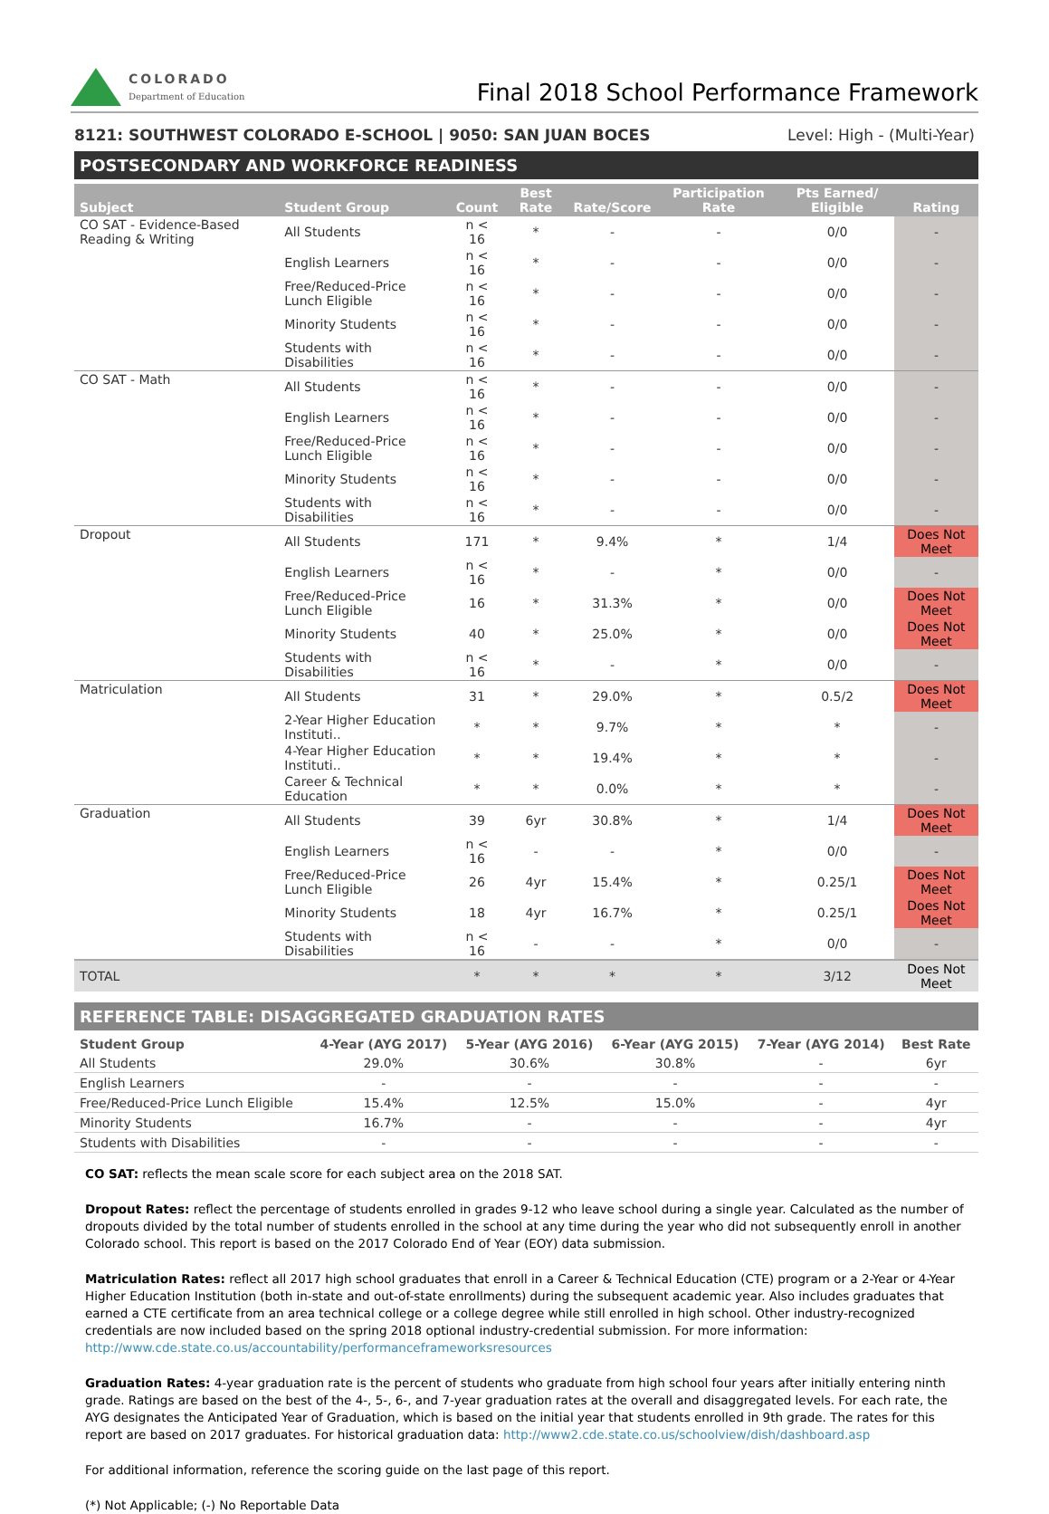COLORADO
Department of Education
Final 2018 School Performance Framework
8121: SOUTHWEST COLORADO E-SCHOOL | 9050: SAN JUAN BOCES Level: High - (Multi-Year)
POSTSECONDARY AND WORKFORCE READINESS
| Subject | Student Group | Count | Best Rate | Rate/Score | Participation Rate | Pts Earned/ Eligible | Rating |
| --- | --- | --- | --- | --- | --- | --- | --- |
| CO SAT - Evidence-Based Reading & Writing | All Students | n < 16 | * | - | - | 0/0 | - |
| | English Learners | n < 16 | * | - | - | 0/0 | - |
| | Free/Reduced-Price Lunch Eligible | n < 16 | * | - | - | 0/0 | - |
| | Minority Students | n < 16 | * | - | - | 0/0 | - |
| | Students with Disabilities | n < 16 | * | - | - | 0/0 | - |
| CO SAT - Math | All Students | n < 16 | * | - | - | 0/0 | - |
| | English Learners | n < 16 | * | - | - | 0/0 | - |
| | Free/Reduced-Price Lunch Eligible | n < 16 | * | - | - | 0/0 | - |
| | Minority Students | n < 16 | * | - | - | 0/0 | - |
| | Students with Disabilities | n < 16 | * | - | - | 0/0 | - |
| Dropout | All Students | 171 | * | 9.4% | * | 1/4 | Does Not Meet |
| | English Learners | n < 16 | * | - | * | 0/0 | - |
| | Free/Reduced-Price Lunch Eligible | 16 | * | 31.3% | * | 0/0 | Does Not Meet |
| | Minority Students | 40 | * | 25.0% | * | 0/0 | Does Not Meet |
| | Students with Disabilities | n < 16 | * | - | * | 0/0 | - |
| Matriculation | All Students | 31 | * | 29.0% | * | 0.5/2 | Does Not Meet |
| | 2-Year Higher Education Instituti.. | * | * | 9.7% | * | * | - |
| | 4-Year Higher Education Instituti.. | * | * | 19.4% | * | * | - |
| | Career & Technical Education | * | * | 0.0% | * | * | - |
| Graduation | All Students | 39 | 6yr | 30.8% | * | 1/4 | Does Not Meet |
| | English Learners | n < 16 | - | - | * | 0/0 | - |
| | Free/Reduced-Price Lunch Eligible | 26 | 4yr | 15.4% | * | 0.25/1 | Does Not Meet |
| | Minority Students | 18 | 4yr | 16.7% | * | 0.25/1 | Does Not Meet |
| | Students with Disabilities | n < 16 | - | - | * | 0/0 | - |
| TOTAL | | * | * | * | * | 3/12 | Does Not Meet |
REFERENCE TABLE: DISAGGREGATED GRADUATION RATES
| Student Group | 4-Year (AYG 2017) | 5-Year (AYG 2016) | 6-Year (AYG 2015) | 7-Year (AYG 2014) | Best Rate |
| --- | --- | --- | --- | --- | --- |
| All Students | 29.0% | 30.6% | 30.8% | - | 6yr |
| English Learners | - | - | - | - | - |
| Free/Reduced-Price Lunch Eligible | 15.4% | 12.5% | 15.0% | - | 4yr |
| Minority Students | 16.7% | - | - | - | 4yr |
| Students with Disabilities | - | - | - | - | - |
CO SAT: reflects the mean scale score for each subject area on the 2018 SAT.
Dropout Rates: reflect the percentage of students enrolled in grades 9-12 who leave school during a single year. Calculated as the number of dropouts divided by the total number of students enrolled in the school at any time during the year who did not subsequently enroll in another Colorado school. This report is based on the 2017 Colorado End of Year (EOY) data submission.
Matriculation Rates: reflect all 2017 high school graduates that enroll in a Career & Technical Education (CTE) program or a 2-Year or 4-Year Higher Education Institution (both in-state and out-of-state enrollments) during the subsequent academic year. Also includes graduates that earned a CTE certificate from an area technical college or a college degree while still enrolled in high school. Other industry-recognized credentials are now included based on the spring 2018 optional industry-credential submission. For more information: http://www.cde.state.co.us/accountability/performanceframeworksresources
Graduation Rates: 4-year graduation rate is the percent of students who graduate from high school four years after initially entering ninth grade. Ratings are based on the best of the 4-, 5-, 6-, and 7-year graduation rates at the overall and disaggregated levels. For each rate, the AYG designates the Anticipated Year of Graduation, which is based on the initial year that students enrolled in 9th grade. The rates for this report are based on 2017 graduates. For historical graduation data: http://www2.cde.state.co.us/schoolview/dish/dashboard.asp
For additional information, reference the scoring guide on the last page of this report.
(*) Not Applicable; (-) No Reportable Data